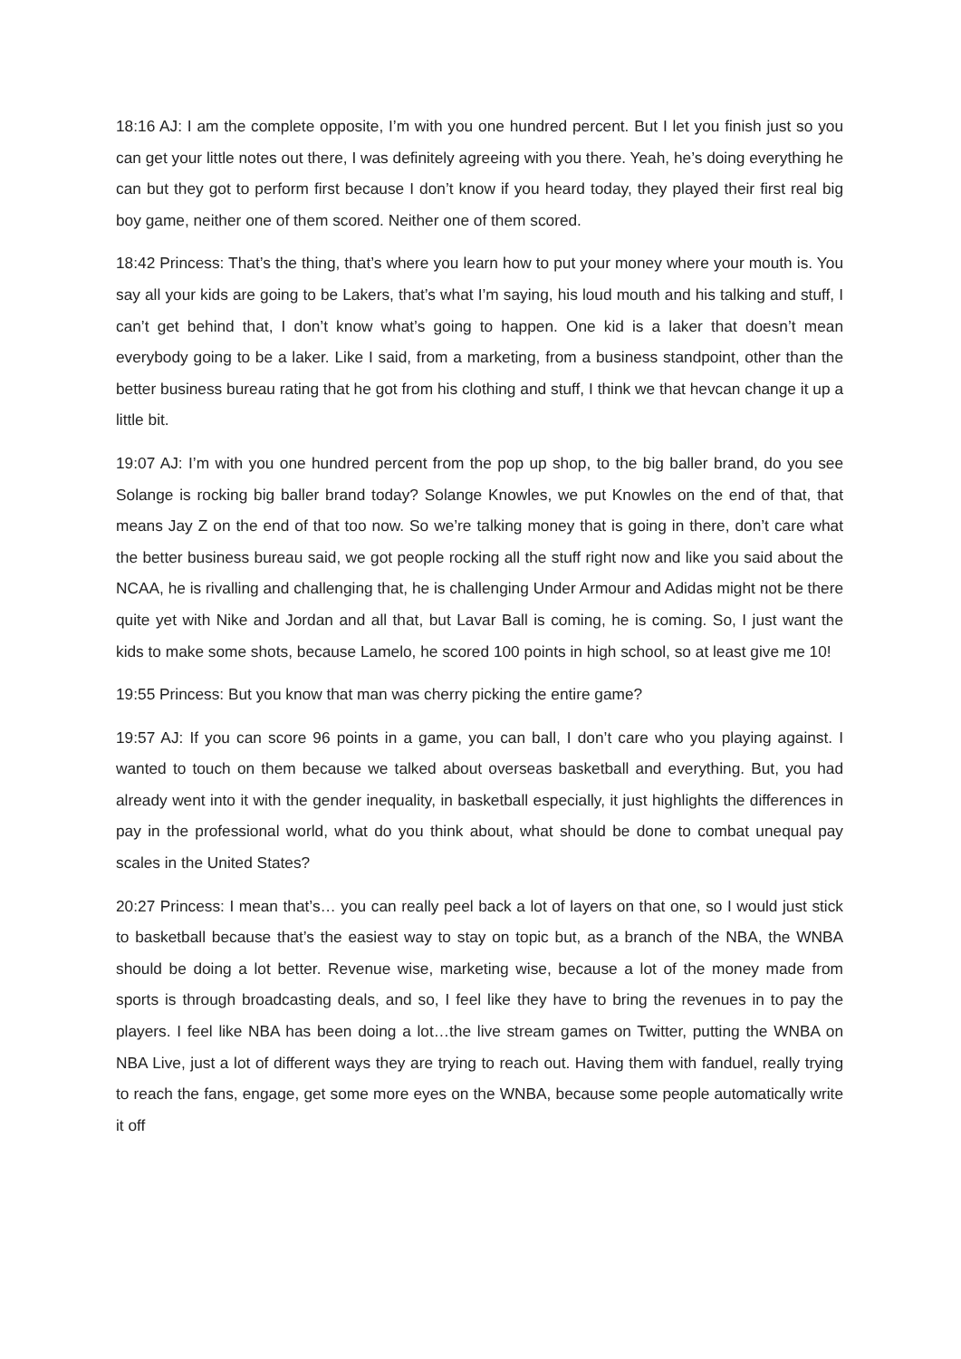18:16 AJ: I am the complete opposite, I’m with you one hundred percent. But I let you finish just so you can get your little notes out there, I was definitely agreeing with you there. Yeah, he’s doing everything he can but they got to perform first because I don’t know if you heard today, they played their first real big boy game, neither one of them scored. Neither one of them scored.
18:42 Princess: That’s the thing, that’s where you learn how to put your money where your mouth is. You say all your kids are going to be Lakers, that’s what I’m saying, his loud mouth and his talking and stuff, I can’t get behind that, I don’t know what’s going to happen. One kid is a laker that doesn’t mean everybody going to be a laker. Like I said, from a marketing, from a business standpoint, other than the better business bureau rating that he got from his clothing and stuff, I think we that hevcan change it up a little bit.
19:07 AJ: I’m with you one hundred percent from the pop up shop, to the big baller brand, do you see Solange is rocking big baller brand today? Solange Knowles, we put Knowles on the end of that, that means Jay Z on the end of that too now. So we’re talking money that is going in there, don’t care what the better business bureau said, we got people rocking all the stuff right now and like you said about the NCAA, he is rivalling and challenging that, he is challenging Under Armour and Adidas might not be there quite yet with Nike and Jordan and all that, but Lavar Ball is coming, he is coming. So, I just want the kids to make some shots, because Lamelo, he scored 100 points in high school, so at least give me 10!
19:55 Princess: But you know that man was cherry picking the entire game?
19:57 AJ: If you can score 96 points in a game, you can ball, I don’t care who you playing against. I wanted to touch on them because we talked about overseas basketball and everything. But, you had already went into it with the gender inequality, in basketball especially, it just highlights the differences in pay in the professional world, what do you think about, what should be done to combat unequal pay scales in the United States?
20:27 Princess: I mean that’s… you can really peel back a lot of layers on that one, so I would just stick to basketball because that’s the easiest way to stay on topic but, as a branch of the NBA, the WNBA should be doing a lot better. Revenue wise, marketing wise, because a lot of the money made from sports is through broadcasting deals, and so, I feel like they have to bring the revenues in to pay the players. I feel like NBA has been doing a lot…the live stream games on Twitter, putting the WNBA on NBA Live, just a lot of different ways they are trying to reach out. Having them with fanduel, really trying to reach the fans, engage, get some more eyes on the WNBA, because some people automatically write it off